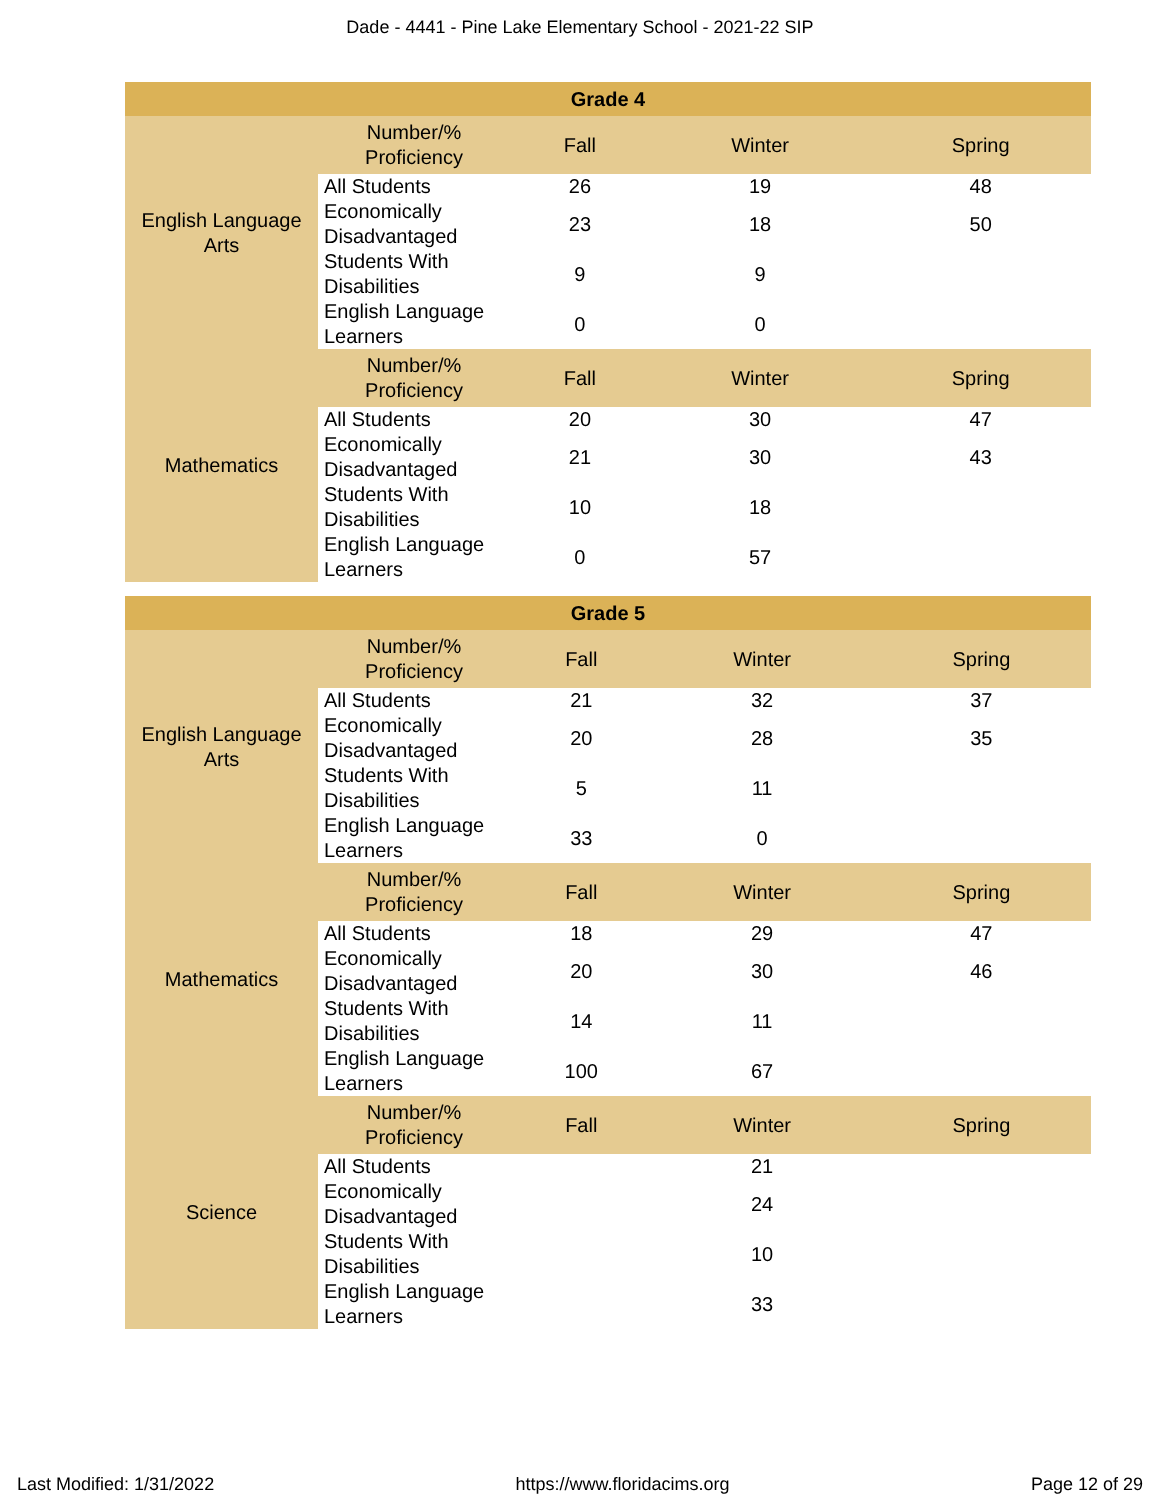Dade - 4441 - Pine Lake Elementary School - 2021-22 SIP
| Grade 4 | | | | |
| --- | --- | --- | --- | --- |
| English Language Arts | Number/% Proficiency | Fall | Winter | Spring |
| | All Students | 26 | 19 | 48 |
| | Economically Disadvantaged | 23 | 18 | 50 |
| | Students With Disabilities | 9 | 9 | |
| | English Language Learners | 0 | 0 | |
| Mathematics | Number/% Proficiency | Fall | Winter | Spring |
| | All Students | 20 | 30 | 47 |
| | Economically Disadvantaged | 21 | 30 | 43 |
| | Students With Disabilities | 10 | 18 | |
| | English Language Learners | 0 | 57 | |
| Grade 5 | | | | |
| --- | --- | --- | --- | --- |
| English Language Arts | Number/% Proficiency | Fall | Winter | Spring |
| | All Students | 21 | 32 | 37 |
| | Economically Disadvantaged | 20 | 28 | 35 |
| | Students With Disabilities | 5 | 11 | |
| | English Language Learners | 33 | 0 | |
| Mathematics | Number/% Proficiency | Fall | Winter | Spring |
| | All Students | 18 | 29 | 47 |
| | Economically Disadvantaged | 20 | 30 | 46 |
| | Students With Disabilities | 14 | 11 | |
| | English Language Learners | 100 | 67 | |
| Science | Number/% Proficiency | Fall | Winter | Spring |
| | All Students | | 21 | |
| | Economically Disadvantaged | | 24 | |
| | Students With Disabilities | | 10 | |
| | English Language Learners | | 33 | |
Last Modified: 1/31/2022 https://www.floridacims.org Page 12 of 29